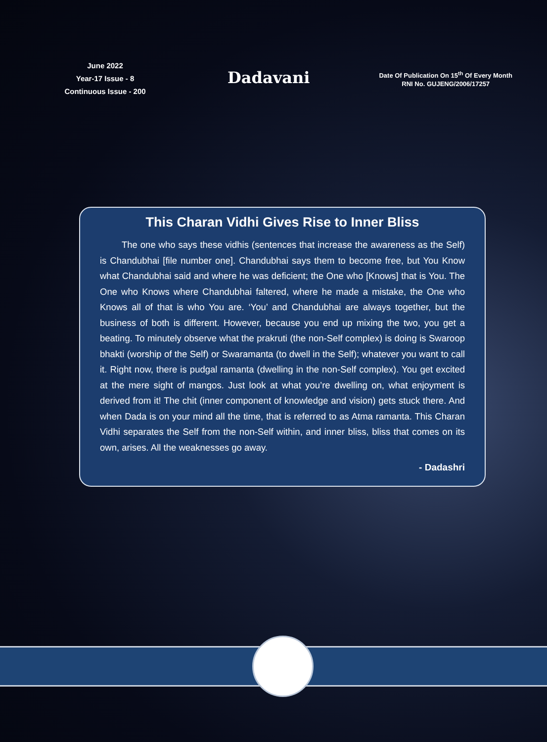June 2022
Year-17 Issue - 8
Continuous Issue - 200
Dadavani
Date Of Publication On 15<sup>th</sup> Of Every Month
RNI No. GUJENG/2006/17257
This Charan Vidhi Gives Rise to Inner Bliss
The one who says these vidhis (sentences that increase the awareness as the Self) is Chandubhai [file number one]. Chandubhai says them to become free, but You Know what Chandubhai said and where he was deficient; the One who [Knows] that is You. The One who Knows where Chandubhai faltered, where he made a mistake, the One who Knows all of that is who You are. ‘You’ and Chandubhai are always together, but the business of both is different. However, because you end up mixing the two, you get a beating. To minutely observe what the prakruti (the non-Self complex) is doing is Swaroop bhakti (worship of the Self) or Swaramanta (to dwell in the Self); whatever you want to call it. Right now, there is pudgal ramanta (dwelling in the non-Self complex). You get excited at the mere sight of mangos. Just look at what you’re dwelling on, what enjoyment is derived from it! The chit (inner component of knowledge and vision) gets stuck there. And when Dada is on your mind all the time, that is referred to as Atma ramanta. This Charan Vidhi separates the Self from the non-Self within, and inner bliss, bliss that comes on its own, arises. All the weaknesses go away.
- Dadashri